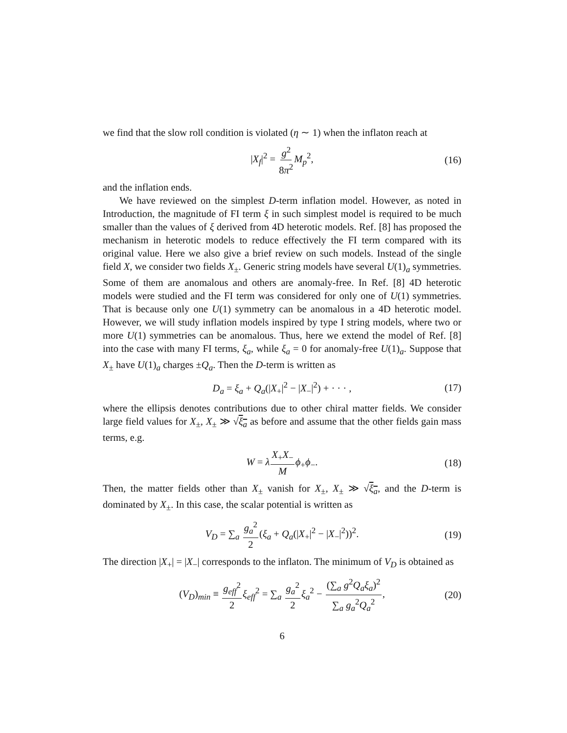we find that the slow roll condition is violated (η ∼ 1) when the inflaton reach at
|X<sub>f</sub>|<sup>2</sup> = g<sup>2</sup> 8π<sup>2</sup> M<sub>p</sub><sup>2</sup>, (16)
and the inflation ends.
We have reviewed on the simplest D-term inflation model. However, as noted in Introduction, the magnitude of FI term ξ in such simplest model is required to be much smaller than the values of ξ derived from 4D heterotic models. Ref. [8] has proposed the mechanism in heterotic models to reduce effectively the FI term compared with its original value. Here we also give a brief review on such models. Instead of the single field X, we consider two fields X<sub>±</sub>. Generic string models have several U(1)<sub>a</sub> symmetries. Some of them are anomalous and others are anomaly-free. In Ref. [8] 4D heterotic models were studied and the FI term was considered for only one of U(1) symmetries. That is because only one U(1) symmetry can be anomalous in a 4D heterotic model. However, we will study inflation models inspired by type I string models, where two or more U(1) symmetries can be anomalous. Thus, here we extend the model of Ref. [8] into the case with many FI terms, ξ<sub>a</sub>, while ξ<sub>a</sub> = 0 for anomaly-free U(1)<sub>a</sub>. Suppose that X<sub>±</sub> have U(1)<sub>a</sub> charges ±Q<sub>a</sub>. Then the D-term is written as
D<sub>a</sub> = ξ<sub>a</sub> + Q<sub>a</sub>(|X<sub>+</sub>|<sup>2</sup> − |X<sub>−</sub>|<sup>2</sup>) + · · · , (17)
where the ellipsis denotes contributions due to other chiral matter fields. We consider large field values for X<sub>±</sub>, X<sub>±</sub> ≫ √ξ<sub>a</sub> as before and assume that the other fields gain mass terms, e.g.
W = λX<sub>+</sub>X<sub>−</sub> M ϕ<sub>+</sub>ϕ<sub>−</sub>. (18)
Then, the matter fields other than X<sub>±</sub> vanish for X<sub>±</sub>, X<sub>±</sub> ≫ √ξ<sub>a</sub>, and the D-term is dominated by X<sub>±</sub>. In this case, the scalar potential is written as
V<sub>D</sub> = ∑<sub>a</sub> g<sub>a</sub><sup>2</sup> 2(ξ<sub>a</sub> + Q<sub>a</sub>(|X<sub>+</sub>|<sup>2</sup> − |X<sub>−</sub>|<sup>2</sup>))<sup>2</sup>. (19)
The direction |X<sub>+</sub>| = |X<sub>−</sub>| corresponds to the inflaton. The minimum of V<sub>D</sub> is obtained as
(V<sub>D</sub>)<sub>min</sub> ≡ g<sub>eff</sub><sup>2</sup> 2 ξ<sub>eff</sub><sup>2</sup> = ∑<sub>a</sub> g<sub>a</sub><sup>2</sup> 2 ξ<sub>a</sub><sup>2</sup> − (∑<sub>a</sub> g<sup>2</sup>Q<sub>a</sub>ξ<sub>a</sub>)<sup>2</sup> ∑<sub>a</sub> g<sub>a</sub><sup>2</sup>Q<sub>a</sub><sup>2</sup>, (20)
6